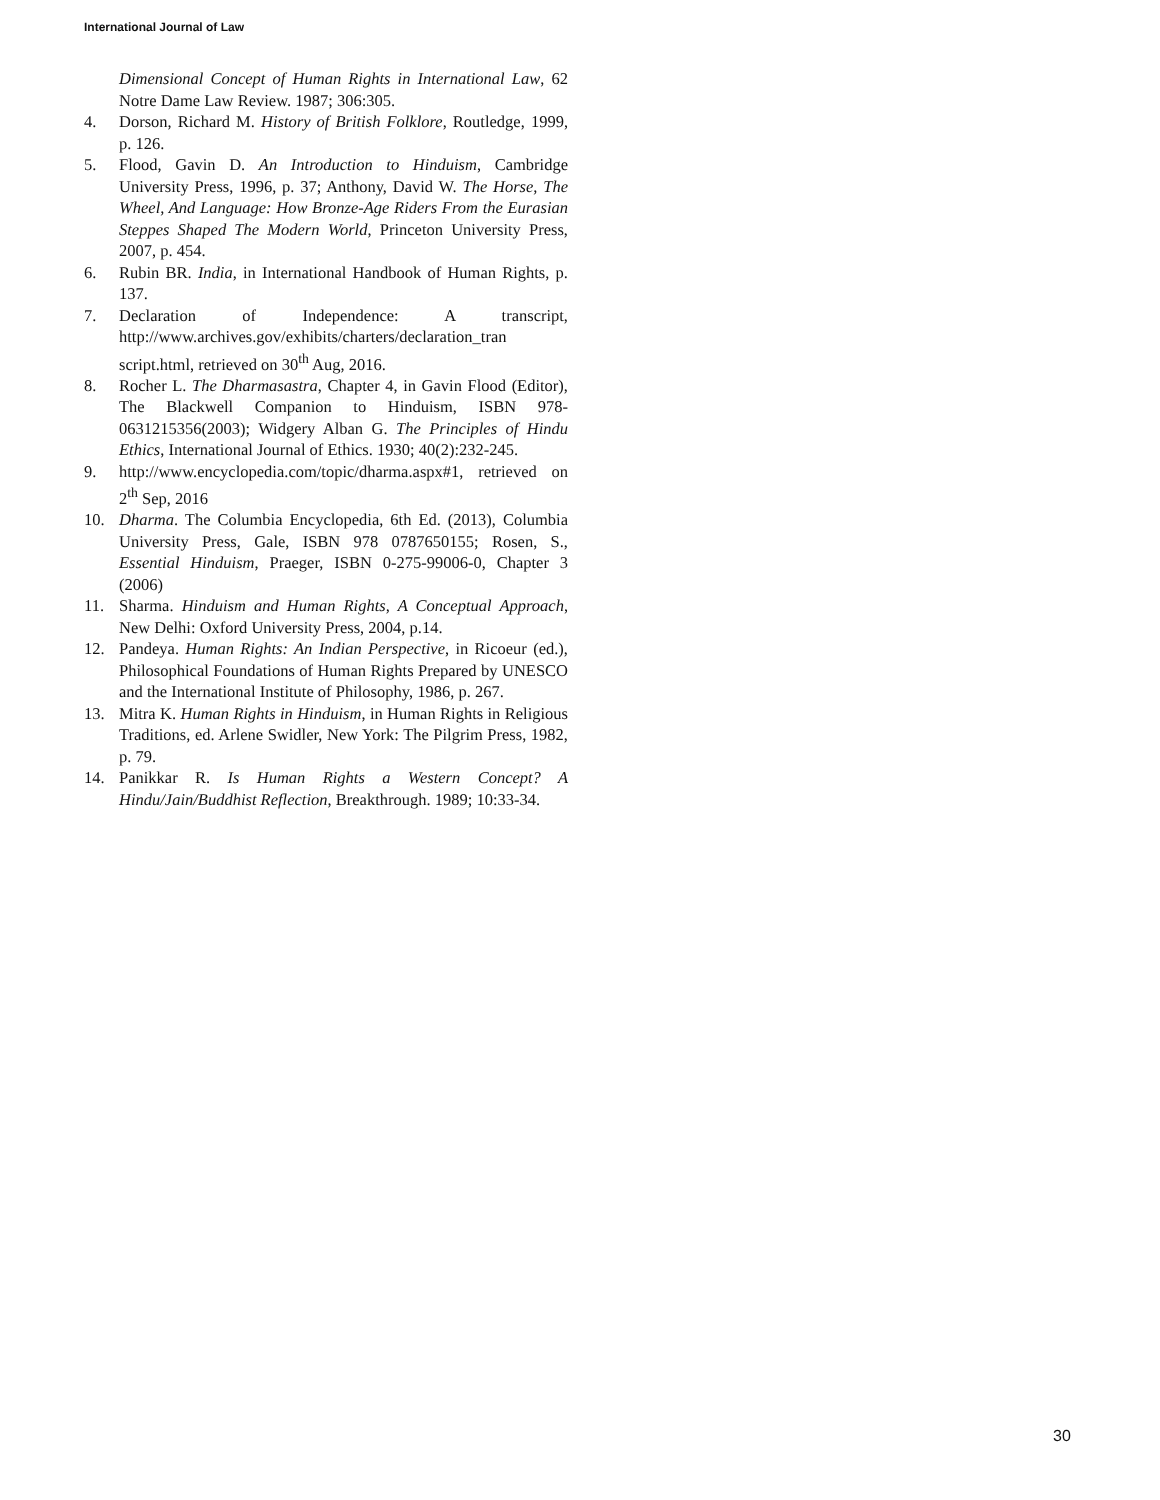International Journal of Law
Dimensional Concept of Human Rights in International Law, 62 Notre Dame Law Review. 1987; 306:305.
4. Dorson, Richard M. History of British Folklore, Routledge, 1999, p. 126.
5. Flood, Gavin D. An Introduction to Hinduism, Cambridge University Press, 1996, p. 37; Anthony, David W. The Horse, The Wheel, And Language: How Bronze-Age Riders From the Eurasian Steppes Shaped The Modern World, Princeton University Press, 2007, p. 454.
6. Rubin BR. India, in International Handbook of Human Rights, p. 137.
7. Declaration of Independence: A transcript, http://www.archives.gov/exhibits/charters/declaration_tran script.html, retrieved on 30<sup>th</sup> Aug, 2016.
8. Rocher L. The Dharmasastra, Chapter 4, in Gavin Flood (Editor), The Blackwell Companion to Hinduism, ISBN 978-0631215356(2003); Widgery Alban G. The Principles of Hindu Ethics, International Journal of Ethics. 1930; 40(2):232-245.
9. http://www.encyclopedia.com/topic/dharma.aspx#1, retrieved on 2<sup>th</sup> Sep, 2016
10. Dharma. The Columbia Encyclopedia, 6th Ed. (2013), Columbia University Press, Gale, ISBN 978 0787650155; Rosen, S., Essential Hinduism, Praeger, ISBN 0-275-99006-0, Chapter 3 (2006)
11. Sharma. Hinduism and Human Rights, A Conceptual Approach, New Delhi: Oxford University Press, 2004, p.14.
12. Pandeya. Human Rights: An Indian Perspective, in Ricoeur (ed.), Philosophical Foundations of Human Rights Prepared by UNESCO and the International Institute of Philosophy, 1986, p. 267.
13. Mitra K. Human Rights in Hinduism, in Human Rights in Religious Traditions, ed. Arlene Swidler, New York: The Pilgrim Press, 1982, p. 79.
14. Panikkar R. Is Human Rights a Western Concept? A Hindu/Jain/Buddhist Reflection, Breakthrough. 1989; 10:33-34.
30